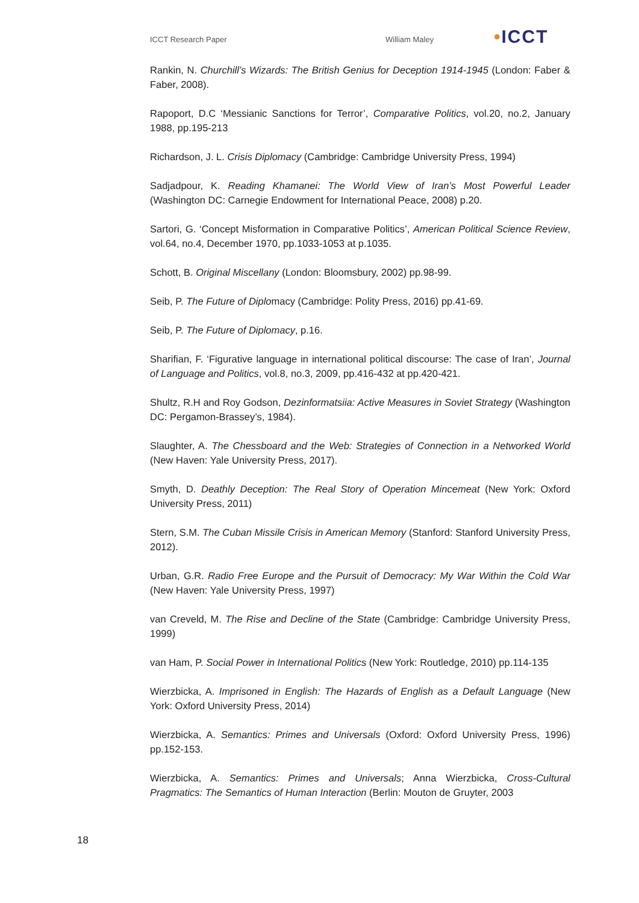ICCT Research Paper William Maley
•ICCT
Rankin, N. Churchill’s Wizards: The British Genius for Deception 1914-1945 (London: Faber & Faber, 2008).
Rapoport, D.C ‘Messianic Sanctions for Terror’, Comparative Politics, vol.20, no.2, January 1988, pp.195-213
Richardson, J. L. Crisis Diplomacy (Cambridge: Cambridge University Press, 1994)
Sadjadpour, K. Reading Khamanei: The World View of Iran’s Most Powerful Leader (Washington DC: Carnegie Endowment for International Peace, 2008) p.20.
Sartori, G. ‘Concept Misformation in Comparative Politics’, American Political Science Review, vol.64, no.4, December 1970, pp.1033-1053 at p.1035.
Schott, B. Original Miscellany (London: Bloomsbury, 2002) pp.98-99.
Seib, P. The Future of Diplomacy (Cambridge: Polity Press, 2016) pp.41-69.
Seib, P. The Future of Diplomacy, p.16.
Sharifian, F. ‘Figurative language in international political discourse: The case of Iran’, Journal of Language and Politics, vol.8, no.3, 2009, pp.416-432 at pp.420-421.
Shultz, R.H and Roy Godson, Dezinformatsiia: Active Measures in Soviet Strategy (Washington DC: Pergamon-Brassey’s, 1984).
Slaughter, A. The Chessboard and the Web: Strategies of Connection in a Networked World (New Haven: Yale University Press, 2017).
Smyth, D. Deathly Deception: The Real Story of Operation Mincemeat (New York: Oxford University Press, 2011)
Stern, S.M. The Cuban Missile Crisis in American Memory (Stanford: Stanford University Press, 2012).
Urban, G.R. Radio Free Europe and the Pursuit of Democracy: My War Within the Cold War (New Haven: Yale University Press, 1997)
van Creveld, M. The Rise and Decline of the State (Cambridge: Cambridge University Press, 1999)
van Ham, P. Social Power in International Politics (New York: Routledge, 2010) pp.114-135
Wierzbicka, A. Imprisoned in English: The Hazards of English as a Default Language (New York: Oxford University Press, 2014)
Wierzbicka, A. Semantics: Primes and Universals (Oxford: Oxford University Press, 1996) pp.152-153.
Wierzbicka, A. Semantics: Primes and Universals; Anna Wierzbicka, Cross-Cultural Pragmatics: The Semantics of Human Interaction (Berlin: Mouton de Gruyter, 2003
18